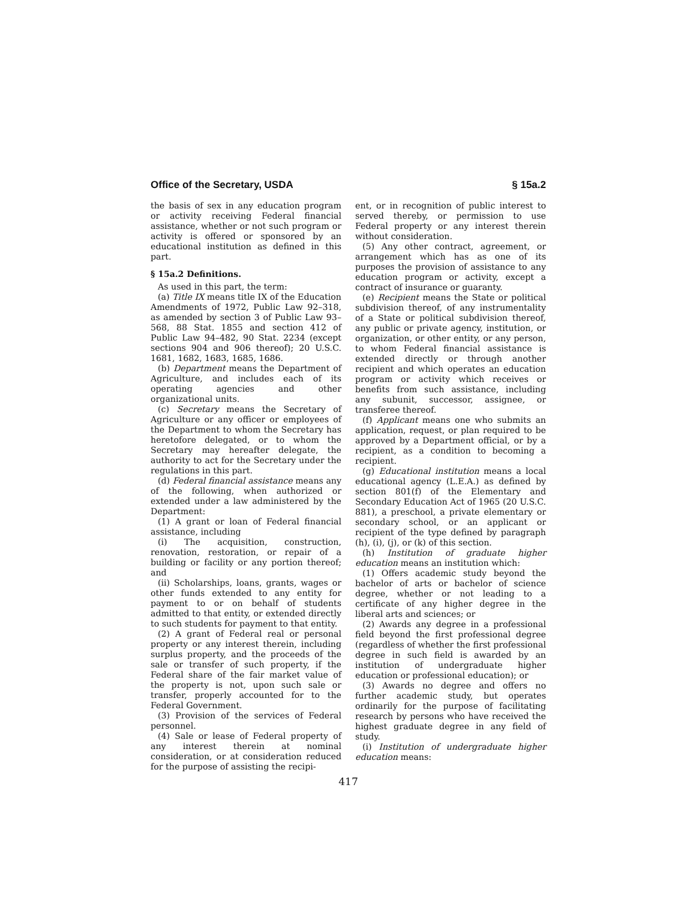Office of the Secretary, USDA § 15a.2
the basis of sex in any education program or activity receiving Federal financial assistance, whether or not such program or activity is offered or sponsored by an educational institution as defined in this part.
§ 15a.2 Definitions.
As used in this part, the term:
(a) Title IX means title IX of the Education Amendments of 1972, Public Law 92–318, as amended by section 3 of Public Law 93–568, 88 Stat. 1855 and section 412 of Public Law 94–482, 90 Stat. 2234 (except sections 904 and 906 thereof); 20 U.S.C. 1681, 1682, 1683, 1685, 1686.
(b) Department means the Department of Agriculture, and includes each of its operating agencies and other organizational units.
(c) Secretary means the Secretary of Agriculture or any officer or employees of the Department to whom the Secretary has heretofore delegated, or to whom the Secretary may hereafter delegate, the authority to act for the Secretary under the regulations in this part.
(d) Federal financial assistance means any of the following, when authorized or extended under a law administered by the Department:
(1) A grant or loan of Federal financial assistance, including
(i) The acquisition, construction, renovation, restoration, or repair of a building or facility or any portion thereof; and
(ii) Scholarships, loans, grants, wages or other funds extended to any entity for payment to or on behalf of students admitted to that entity, or extended directly to such students for payment to that entity.
(2) A grant of Federal real or personal property or any interest therein, including surplus property, and the proceeds of the sale or transfer of such property, if the Federal share of the fair market value of the property is not, upon such sale or transfer, properly accounted for to the Federal Government.
(3) Provision of the services of Federal personnel.
(4) Sale or lease of Federal property of any interest therein at nominal consideration, or at consideration reduced for the purpose of assisting the recipi-
ent, or in recognition of public interest to served thereby, or permission to use Federal property or any interest therein without consideration.
(5) Any other contract, agreement, or arrangement which has as one of its purposes the provision of assistance to any education program or activity, except a contract of insurance or guaranty.
(e) Recipient means the State or political subdivision thereof, of any instrumentality of a State or political subdivision thereof, any public or private agency, institution, or organization, or other entity, or any person, to whom Federal financial assistance is extended directly or through another recipient and which operates an education program or activity which receives or benefits from such assistance, including any subunit, successor, assignee, or transferee thereof.
(f) Applicant means one who submits an application, request, or plan required to be approved by a Department official, or by a recipient, as a condition to becoming a recipient.
(g) Educational institution means a local educational agency (L.E.A.) as defined by section 801(f) of the Elementary and Secondary Education Act of 1965 (20 U.S.C. 881), a preschool, a private elementary or secondary school, or an applicant or recipient of the type defined by paragraph (h), (i), (j), or (k) of this section.
(h) Institution of graduate higher education means an institution which:
(1) Offers academic study beyond the bachelor of arts or bachelor of science degree, whether or not leading to a certificate of any higher degree in the liberal arts and sciences; or
(2) Awards any degree in a professional field beyond the first professional degree (regardless of whether the first professional degree in such field is awarded by an institution of undergraduate higher education or professional education); or
(3) Awards no degree and offers no further academic study, but operates ordinarily for the purpose of facilitating research by persons who have received the highest graduate degree in any field of study.
(i) Institution of undergraduate higher education means:
417